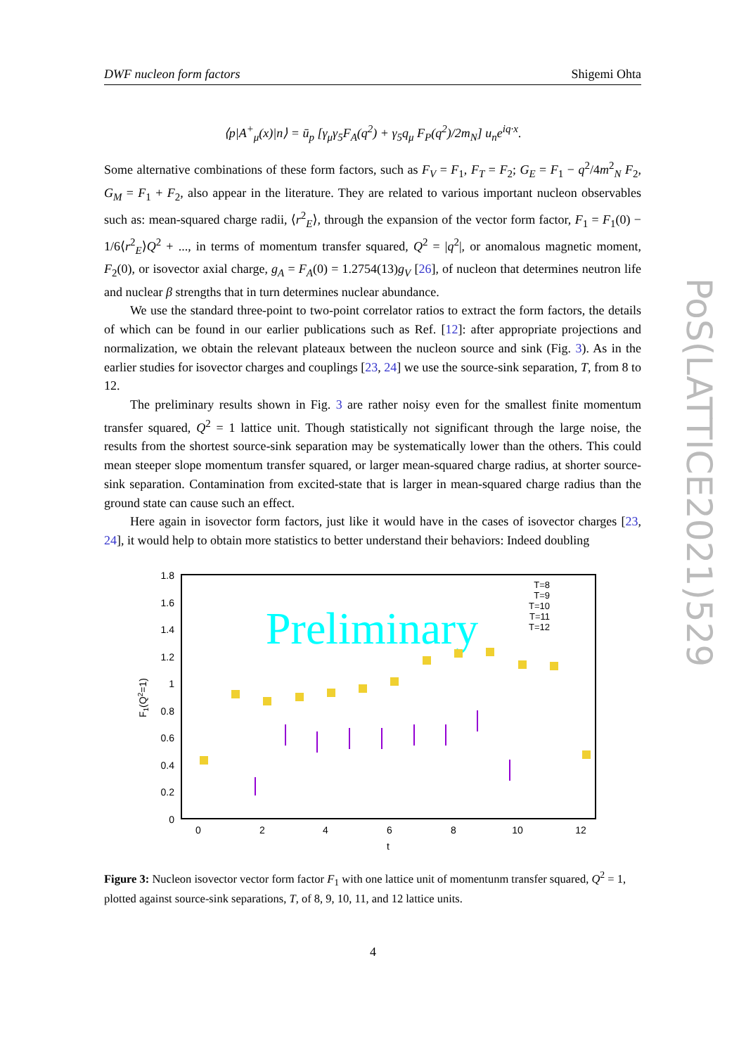DWF nucleon form factors Shigemi Ohta
⟨p|A<sup>+</sup><sub>μ</sub>(x)|n⟩ = ū<sub>p</sub> [γ<sub>μ</sub>γ<sub>5</sub>F<sub>A</sub>(q<sup>2</sup>) + γ<sub>5</sub>q<sub>μ</sub> F<sub>P</sub>(q<sup>2</sup>)/2m<sub>N</sub>] u<sub>n</sub>e<sup>iq·x</sup>.
Some alternative combinations of these form factors, such as F<sub>V</sub> = F<sub>1</sub>, F<sub>T</sub> = F<sub>2</sub>; G<sub>E</sub> = F<sub>1</sub> − q<sup>2</sup>/4m<sup>2</sup><sub>N</sub> F<sub>2</sub>, G<sub>M</sub> = F<sub>1</sub> + F<sub>2</sub>, also appear in the literature. They are related to various important nucleon observables such as: mean-squared charge radii, ⟨r<sup>2</sup><sub>E</sub>⟩, through the expansion of the vector form factor, F<sub>1</sub> = F<sub>1</sub>(0) − 1/6⟨r<sup>2</sup><sub>E</sub>⟩Q<sup>2</sup> + ..., in terms of momentum transfer squared, Q<sup>2</sup> = |q<sup>2</sup>|, or anomalous magnetic moment, F<sub>2</sub>(0), or isovector axial charge, g<sub>A</sub> = F<sub>A</sub>(0) = 1.2754(13)g<sub>V</sub> [26], of nucleon that determines neutron life and nuclear β strengths that in turn determines nuclear abundance.
We use the standard three-point to two-point correlator ratios to extract the form factors, the details of which can be found in our earlier publications such as Ref. [12]: after appropriate projections and normalization, we obtain the relevant plateaux between the nucleon source and sink (Fig. 3). As in the earlier studies for isovector charges and couplings [23, 24] we use the source-sink separation, T, from 8 to 12.
The preliminary results shown in Fig. 3 are rather noisy even for the smallest finite momentum transfer squared, Q<sup>2</sup> = 1 lattice unit. Though statistically not significant through the large noise, the results from the shortest source-sink separation may be systematically lower than the others. This could mean steeper slope momentum transfer squared, or larger mean-squared charge radius, at shorter source-sink separation. Contamination from excited-state that is larger in mean-squared charge radius than the ground state can cause such an effect.
Here again in isovector form factors, just like it would have in the cases of isovector charges [23, 24], it would help to obtain more statistics to better understand their behaviors: Indeed doubling
PoS(LATTICE2021)529
1.8
1.6
1.4
1.2
1
0.8
0.6
0.4
0.2
0
0
2
4
6
8
10
12
t
F1(Q2=1)
Preliminary
T=8
T=9
T=10
T=11
T=12
Figure 3: Nucleon isovector vector form factor F<sub>1</sub> with one lattice unit of momentunm transfer squared, Q<sup>2</sup> = 1, plotted against source-sink separations, T, of 8, 9, 10, 11, and 12 lattice units.
4